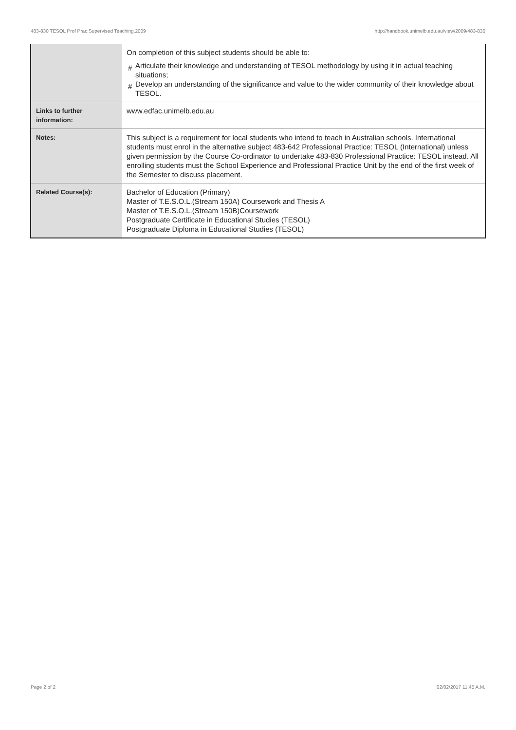483-830 TESOL Prof Prac:Supervised Teaching,2009 http://handbook.unimelb.edu.au/view/2009/483-830
| | On completion of this subject students should be able to: # Articulate their knowledge and understanding of TESOL methodology by using it in actual teaching situations; # Develop an understanding of the significance and value to the wider community of their knowledge about TESOL. |
| Links to further information: | www.edfac.unimelb.edu.au |
| Notes: | This subject is a requirement for local students who intend to teach in Australian schools. International students must enrol in the alternative subject 483-642 Professional Practice: TESOL (International) unless given permission by the Course Co-ordinator to undertake 483-830 Professional Practice: TESOL instead. All enrolling students must the School Experience and Professional Practice Unit by the end of the first week of the Semester to discuss placement. |
| Related Course(s): | Bachelor of Education (Primary) Master of T.E.S.O.L.(Stream 150A) Coursework and Thesis A Master of T.E.S.O.L.(Stream 150B)Coursework Postgraduate Certificate in Educational Studies (TESOL) Postgraduate Diploma in Educational Studies (TESOL) |
Page 2 of 2 02/02/2017 11:45 A.M.